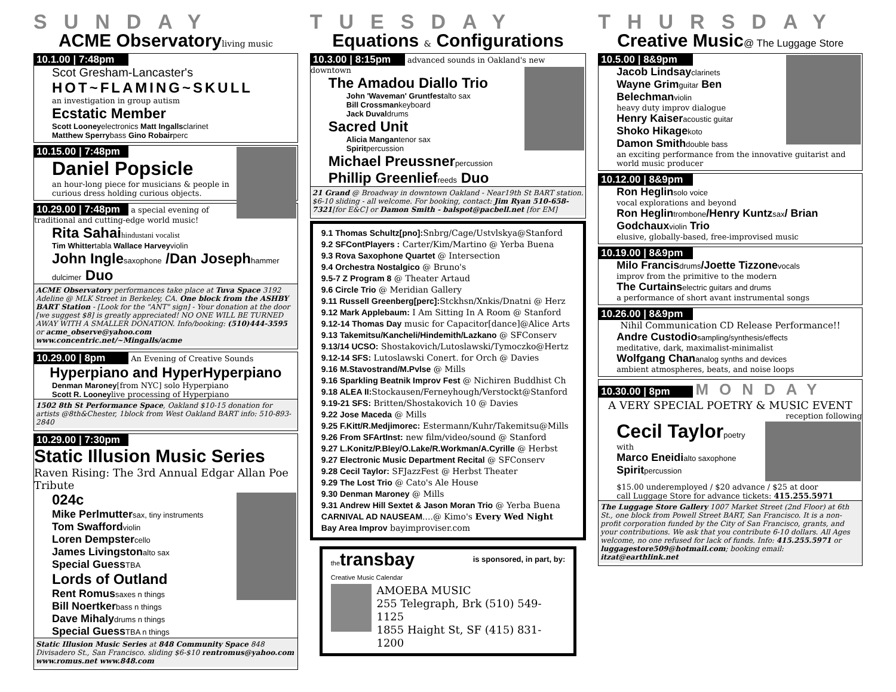SUNDAY
ACME Observatoryliving music
10.1.00 | 7:48pm
Scot Gresham-Lancaster's
HOT~FLAMING~SKULL
an investigation in group autism
Ecstatic Member
Scott Looneyelectronics Matt Ingallsclarinet
Matthew Sperrybass Gino Robairperc
10.15.00 | 7:48pm
Daniel Popsicle
an hour-long piece for musicians & people in curious dress holding curious objects.
10.29.00 | 7:48pm a special evening of traditional and cutting-edge world music!
Rita Sahaihindustani vocalist
Tim Whittertabla Wallace Harveyviolin
John Inglesaxophone /Dan Josephhammer dulcimer Duo
ACME Observatory performances take place at Tuva Space 3192 Adeline @ MLK Street in Berkeley, CA. One block from the ASHBY BART Station - [Look for the "ANT" sign] - Your donation at the door [we suggest $8] is greatly appreciated! NO ONE WILL BE TURNED AWAY WITH A SMALLER DONATION. Info/booking: (510)444-3595 or acme_observe@yahoo.com www.concentric.net/~Mingalls/acme
10.29.00 | 8pm An Evening of Creative Sounds
Hyperpiano and HyperHyperpiano
Denman Maroney[from NYC] solo Hyperpiano
Scott R. Looneylive processing of Hyperpiano
1502 8th St Performance Space, Oakland $10-15 donation for artists @8th&Chester, 1block from West Oakland BART info: 510-893-2840
10.29.00 | 7:30pm
Static Illusion Music Series
Raven Rising: The 3rd Annual Edgar Allan Poe Tribute
024c
Mike Perlmuttersax, tiny instruments
Tom Swaffordviolin
Loren Dempstercello
James Livingstonalto sax
Special GuessTBA
Lords of Outland
Rent Romussaxes n things
Bill Noertkerbass n things
Dave Mihalydrums n things
Special GuessTBA n things
Static Illusion Music Series at 848 Community Space 848 Divisadero St., San Francisco. sliding $6-$10 rentromus@yahoo.com www.romus.net www.848.com
TUESDAY
Equations & Configurations
10.3.00 | 8:15pm advanced sounds in Oakland's new downtown
The Amadou Diallo Trio
John 'Waveman' Gruntfestalto sax
Bill Crossmankeyboard
Jack Duvaldrums
Sacred Unit
Alicia Mangantenor sax
Spiritpercussion
Michael Preussnerpercussion
Phillip Greenliefreeds Duo
21 Grand @ Broadway in downtown Oakland - Near19th St BART station. $6-10 sliding - all welcome. For booking, contact: Jim Ryan 510-658-7321[for E&C] or Damon Smith - balspot@pacbell.net [for EM]
9.1 Thomas Schultz[pno]: Snbrg/Cage/Ustvlskya@Stanford
9.2 SFContPlayers : Carter/Kim/Martino @ Yerba Buena
9.3 Rova Saxophone Quartet @ Intersection
9.4 Orchestra Nostalgico @ Bruno's
9.5-7 Z Program 8 @ Theater Artaud
9.6 Circle Trio @ Meridian Gallery
9.11 Russell Greenberg[perc]: Stckhsn/Xnkis/Dnatni @ Herz
9.12 Mark Applebaum: I Am Sitting In A Room @ Stanford
9.12-14 Thomas Day music for Capacitor[dance]@Alice Arts
9.13 Takemitsu/Kancheli/Hindemith/Lazkano @ SFConserv
9.13/14 UCSO: Shostakovich/Lutoslawski/Tymoczko@Hertz
9.12-14 SFS: Lutoslawski Conert. for Orch @ Davies
9.16 M.Stavostrand/M.Pvlse @ Mills
9.16 Sparkling Beatnik Improv Fest @ Nichiren Buddhist Ch
9.18 ALEA II: Stockausen/Ferneyhough/Verstockt@Stanford
9.19-21 SFS: Britten/Shostakovich 10 @ Davies
9.22 Jose Maceda @ Mills
9.25 F.Kitt/R.Medjimorec: Estermann/Kuhr/Takemitsu@Mills
9.26 From SFArtInst: new film/video/sound @ Stanford
9.27 L.Konitz/P.Bley/O.Lake/R.Workman/A.Cyrille @ Herbst
9.27 Electronic Music Department Recital @ SFConserv
9.28 Cecil Taylor: SFJazzFest @ Herbst Theater
9.29 The Lost Trio @ Cato's Ale House
9.30 Denman Maroney @ Mills
9.31 Andrew Hill Sextet & Jason Moran Trio @ Yerba Buena
CARNIVAL AD NAUSEAM....@ Kimo's Every Wed Night
Bay Area Improv bayimproviser.com
the transbay
Creative Music Calendar
is sponsored, in part, by:
AMOEBA MUSIC
255 Telegraph, Brk (510) 549-1125
1855 Haight St, SF (415) 831-1200
THURSDAY
Creative Music@ The Luggage Store
10.5.00 | 8&9pm
Jacob Lindsayclarinets
Wayne Grimguitar Ben Belechmanviolin
heavy duty improv dialogue
Henry Kaiseracoustic guitar
Shoko Hikagekoto
Damon Smithdouble bass
an exciting performance from the innovative guitarist and world music producer
10.12.00 | 8&9pm
Ron Heglinsolo voice
vocal explorations and beyond
Ron Heglintrombone/Henry Kuntzsax/ Brian Godchauxviolin Trio
elusive, globally-based, free-improvised music
10.19.00 | 8&9pm
Milo Francisdrums/Joette Tizzonevocals
improv from the primitive to the modern
The Curtainselectric guitars and drums
a performance of short avant instrumental songs
10.26.00 | 8&9pm
Nihil Communication CD Release Performance!!
Andre Custodiosampling/synthesis/effects
meditative, dark, maximalist-minimalist
Wolfgang Chananalog synths and devices
ambient atmospheres, beats, and noise loops
10.30.00 | 8pm MONDAY
A VERY SPECIAL POETRY & MUSIC EVENT
reception following
Cecil Taylorpoetry
with
Marco Eneidialto saxophone
Spiritpercussion
$15.00 underemployed / $20 advance / $25 at door
call Luggage Store for advance tickets: 415.255.5971
The Luggage Store Gallery 1007 Market Street (2nd Floor) at 6th St., one block from Powell Street BART, San Francisco. It is a non-profit corporation funded by the City of San Francisco, grants, and your contributions. We ask that you contribute 6-10 dollars. All Ages welcome, no one refused for lack of funds. Info: 415.255.5971 or luggagestore509@hotmail.com; booking email: itzat@earthlink.net